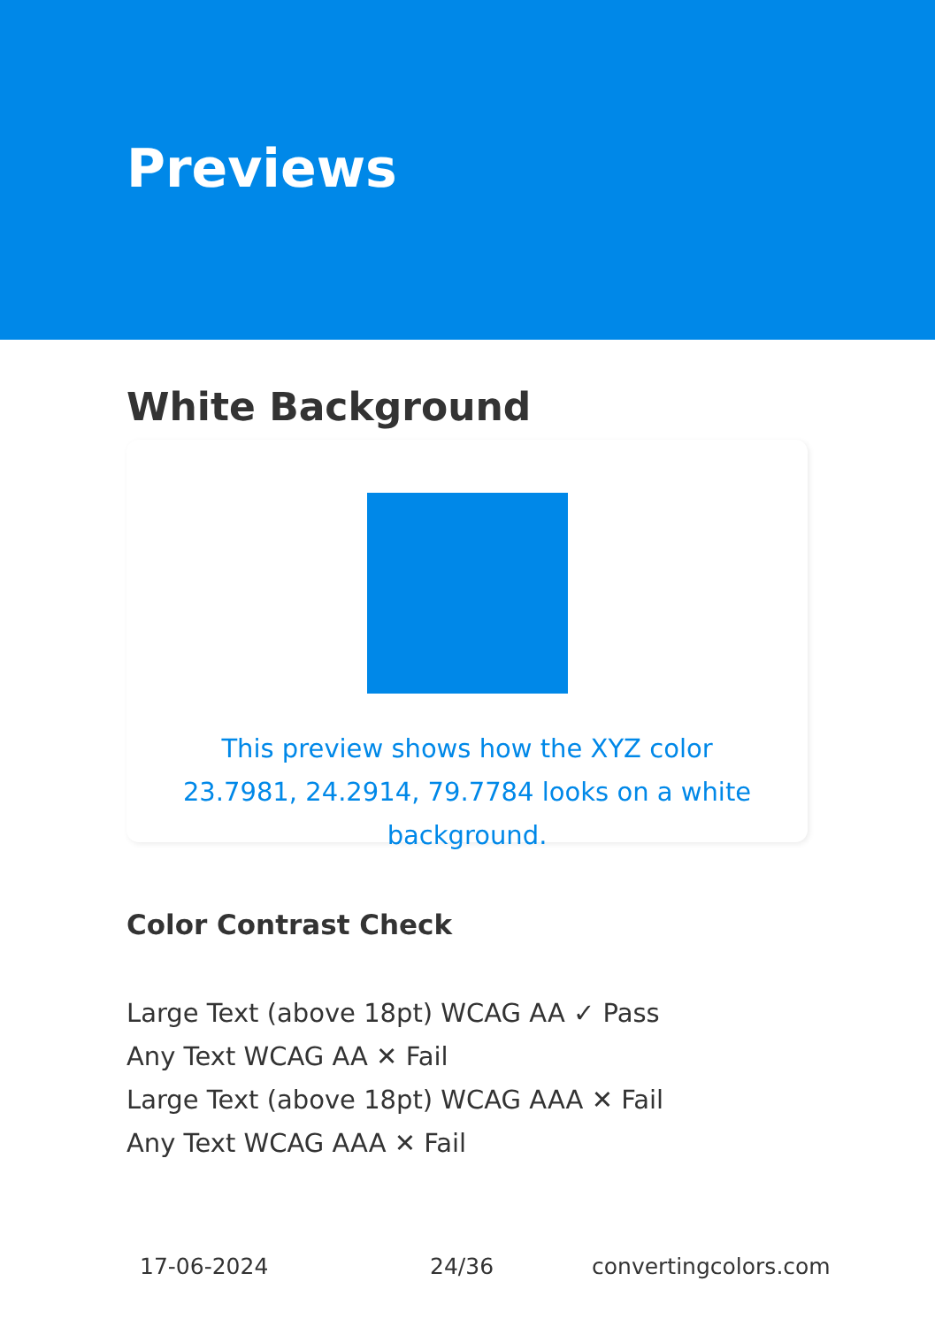Previews
White Background
This preview shows how the XYZ color 23.7981, 24.2914, 79.7784 looks on a white background.
Color Contrast Check
Large Text (above 18pt) WCAG AA ✓ Pass
Any Text WCAG AA ✕ Fail
Large Text (above 18pt) WCAG AAA ✕ Fail
Any Text WCAG AAA ✕ Fail
17-06-2024 24/36 convertingcolors.com